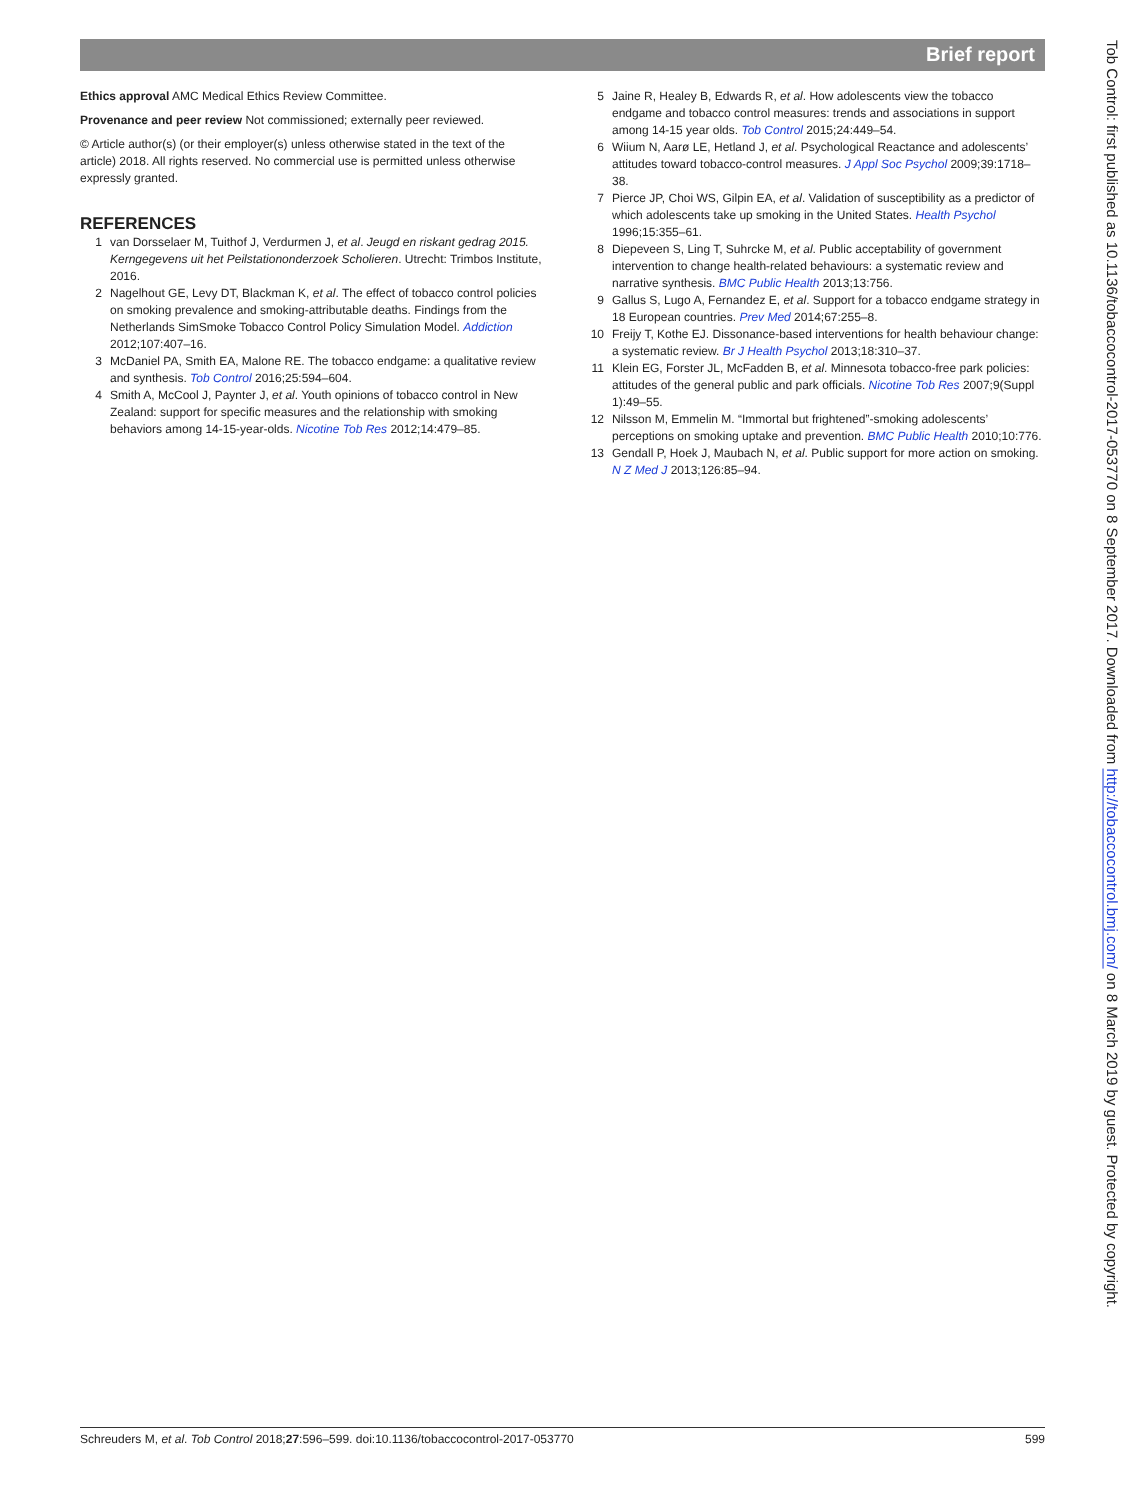Brief report
Ethics approval AMC Medical Ethics Review Committee.
Provenance and peer review Not commissioned; externally peer reviewed.
© Article author(s) (or their employer(s) unless otherwise stated in the text of the article) 2018. All rights reserved. No commercial use is permitted unless otherwise expressly granted.
REFERENCES
1 van Dorsselaer M, Tuithof J, Verdurmen J, et al. Jeugd en riskant gedrag 2015. Kerngegevens uit het Peilstationonderzoek Scholieren. Utrecht: Trimbos Institute, 2016.
2 Nagelhout GE, Levy DT, Blackman K, et al. The effect of tobacco control policies on smoking prevalence and smoking-attributable deaths. Findings from the Netherlands SimSmoke Tobacco Control Policy Simulation Model. Addiction 2012;107:407–16.
3 McDaniel PA, Smith EA, Malone RE. The tobacco endgame: a qualitative review and synthesis. Tob Control 2016;25:594–604.
4 Smith A, McCool J, Paynter J, et al. Youth opinions of tobacco control in New Zealand: support for specific measures and the relationship with smoking behaviors among 14-15-year-olds. Nicotine Tob Res 2012;14:479–85.
5 Jaine R, Healey B, Edwards R, et al. How adolescents view the tobacco endgame and tobacco control measures: trends and associations in support among 14-15 year olds. Tob Control 2015;24:449–54.
6 Wiium N, Aarø LE, Hetland J, et al. Psychological Reactance and adolescents’ attitudes toward tobacco-control measures. J Appl Soc Psychol 2009;39:1718–38.
7 Pierce JP, Choi WS, Gilpin EA, et al. Validation of susceptibility as a predictor of which adolescents take up smoking in the United States. Health Psychol 1996;15:355–61.
8 Diepeveen S, Ling T, Suhrcke M, et al. Public acceptability of government intervention to change health-related behaviours: a systematic review and narrative synthesis. BMC Public Health 2013;13:756.
9 Gallus S, Lugo A, Fernandez E, et al. Support for a tobacco endgame strategy in 18 European countries. Prev Med 2014;67:255–8.
10 Freijy T, Kothe EJ. Dissonance-based interventions for health behaviour change: a systematic review. Br J Health Psychol 2013;18:310–37.
11 Klein EG, Forster JL, McFadden B, et al. Minnesota tobacco-free park policies: attitudes of the general public and park officials. Nicotine Tob Res 2007;9(Suppl 1):49–55.
12 Nilsson M, Emmelin M. “Immortal but frightened”-smoking adolescents’ perceptions on smoking uptake and prevention. BMC Public Health 2010;10:776.
13 Gendall P, Hoek J, Maubach N, et al. Public support for more action on smoking. N Z Med J 2013;126:85–94.
Tob Control: first published as 10.1136/tobaccocontrol-2017-053770 on 8 September 2017. Downloaded from http://tobaccocontrol.bmj.com/ on 8 March 2019 by guest. Protected by copyright.
Schreuders M, et al. Tob Control 2018;27:596–599. doi:10.1136/tobaccocontrol-2017-053770 599